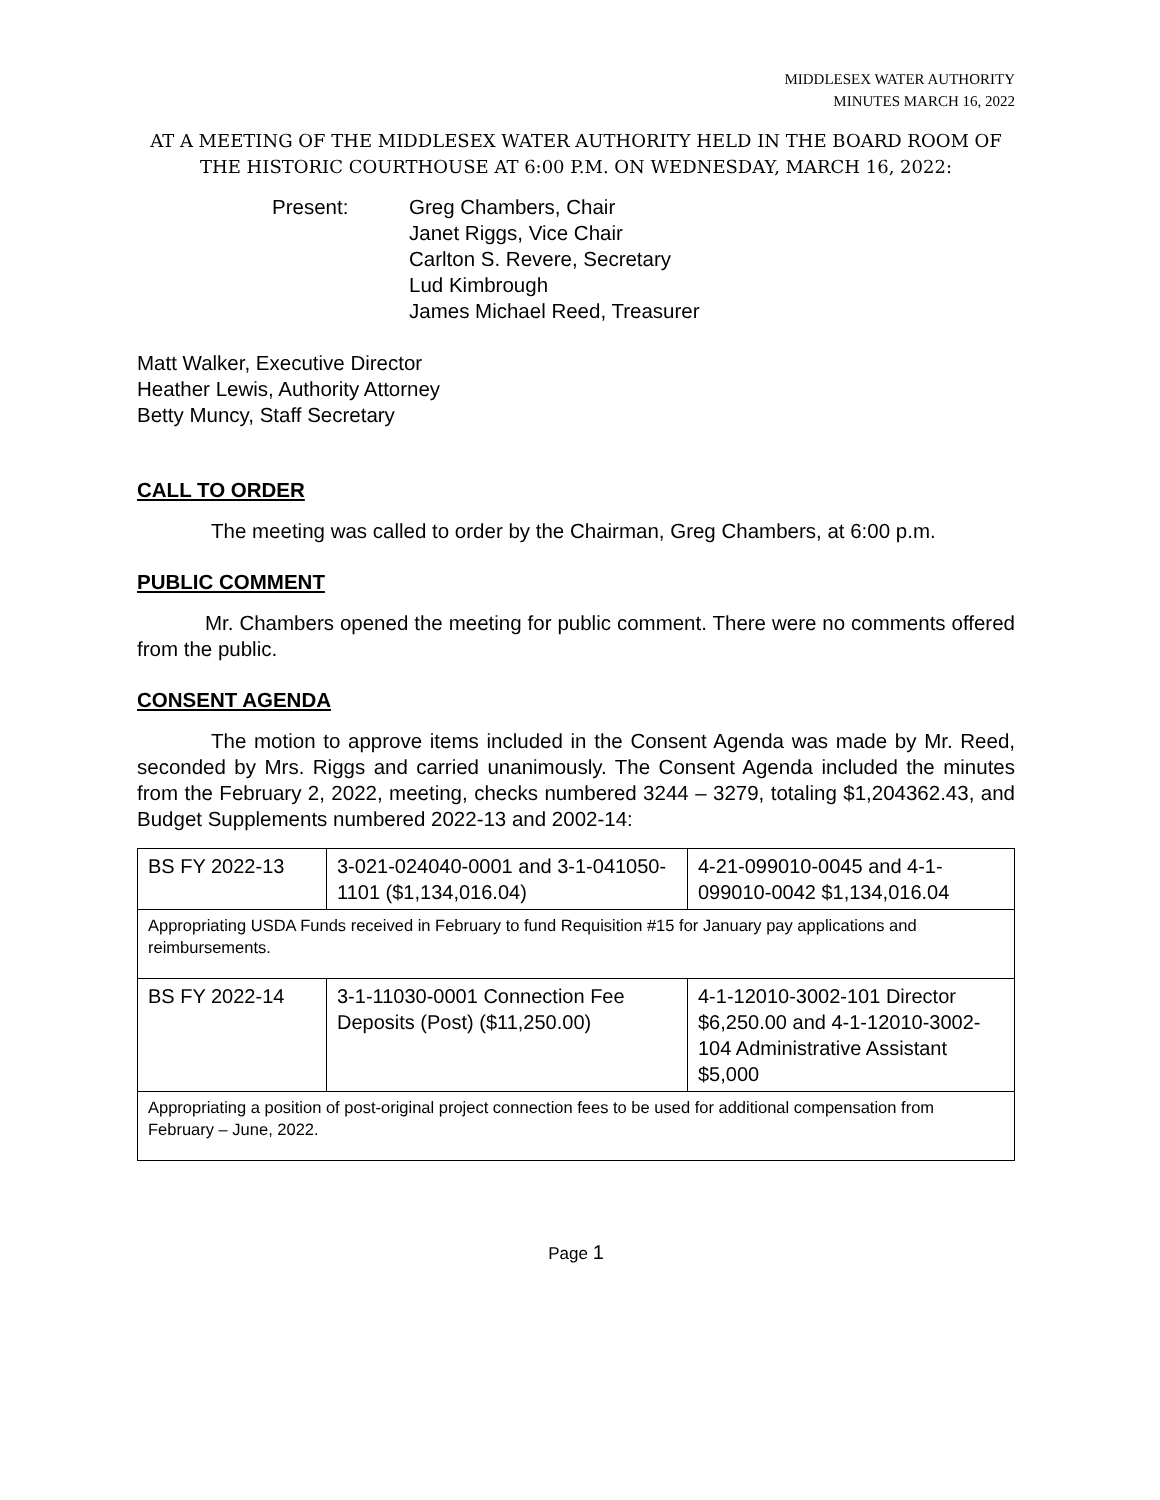MIDDLESEX WATER AUTHORITY
MINUTES MARCH 16, 2022
AT A MEETING OF THE MIDDLESEX WATER AUTHORITY HELD IN THE BOARD ROOM OF THE HISTORIC COURTHOUSE AT 6:00 P.M. ON WEDNESDAY, MARCH 16, 2022:
Present: Greg Chambers, Chair
Janet Riggs, Vice Chair
Carlton S. Revere, Secretary
Lud Kimbrough
James Michael Reed, Treasurer
Matt Walker, Executive Director
Heather Lewis, Authority Attorney
Betty Muncy, Staff Secretary
CALL TO ORDER
The meeting was called to order by the Chairman, Greg Chambers, at 6:00 p.m.
PUBLIC COMMENT
Mr. Chambers opened the meeting for public comment. There were no comments offered from the public.
CONSENT AGENDA
The motion to approve items included in the Consent Agenda was made by Mr. Reed, seconded by Mrs. Riggs and carried unanimously. The Consent Agenda included the minutes from the February 2, 2022, meeting, checks numbered 3244 – 3279, totaling $1,204362.43, and Budget Supplements numbered 2022-13 and 2002-14:
| BS FY 2022-13 | 3-021-024040-0001 and 3-1-041050-1101 ($1,134,016.04) | 4-21-099010-0045 and 4-1-099010-0042 $1,134,016.04 |
| Appropriating USDA Funds received in February to fund Requisition #15 for January pay applications and reimbursements. | | |
| BS FY 2022-14 | 3-1-11030-0001 Connection Fee Deposits (Post) ($11,250.00) | 4-1-12010-3002-101 Director $6,250.00 and 4-1-12010-3002-104 Administrative Assistant $5,000 |
| Appropriating a position of post-original project connection fees to be used for additional compensation from February – June, 2022. | | |
Page 1